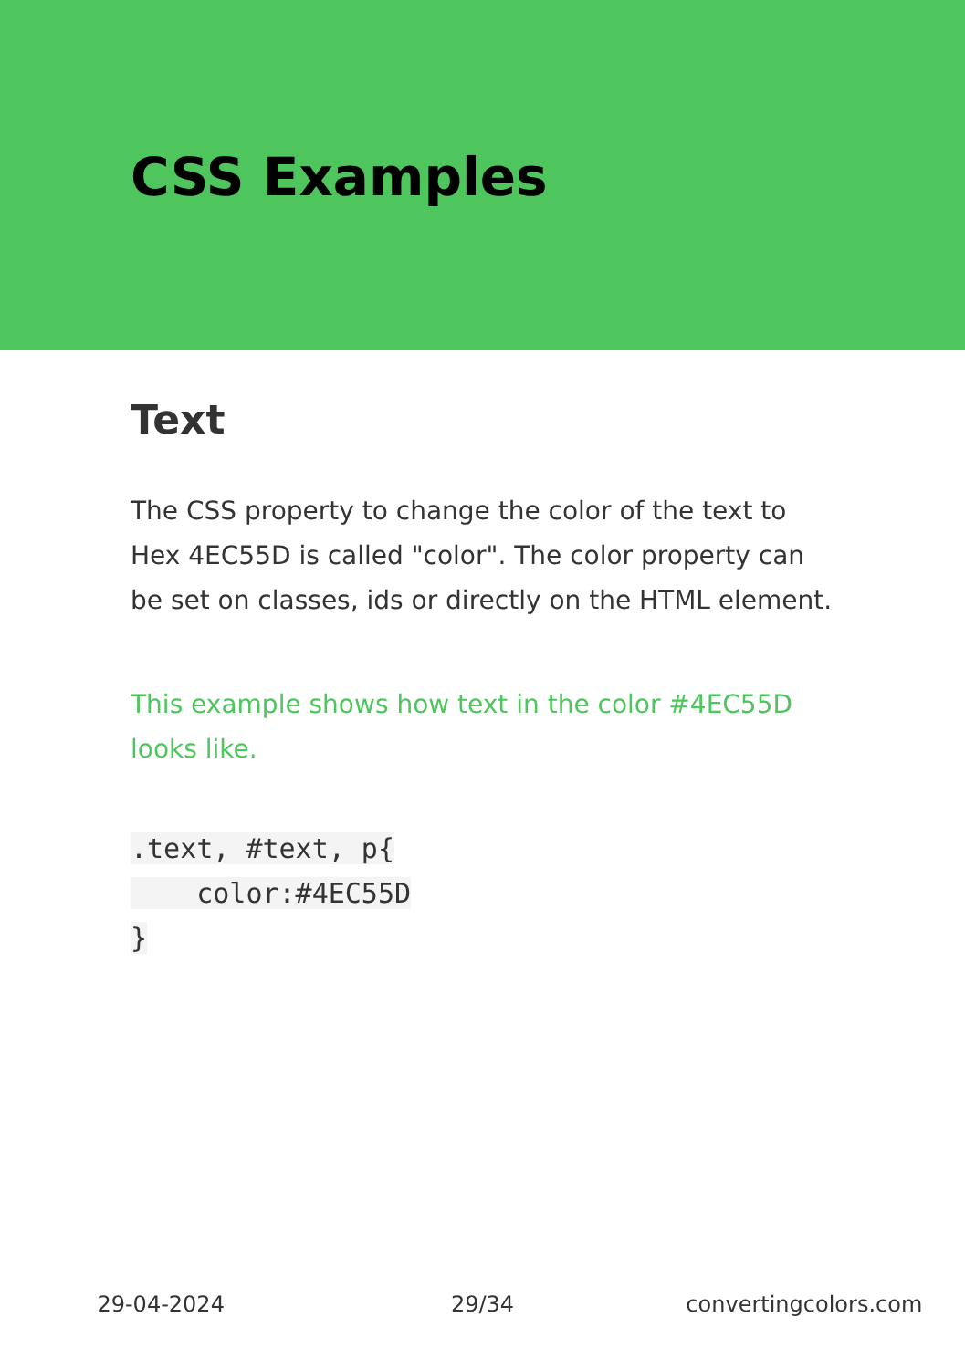CSS Examples
Text
The CSS property to change the color of the text to Hex 4EC55D is called "color". The color property can be set on classes, ids or directly on the HTML element.
This example shows how text in the color #4EC55D looks like.
.text, #text, p{
    color:#4EC55D
}
29-04-2024 29/34 convertingcolors.com